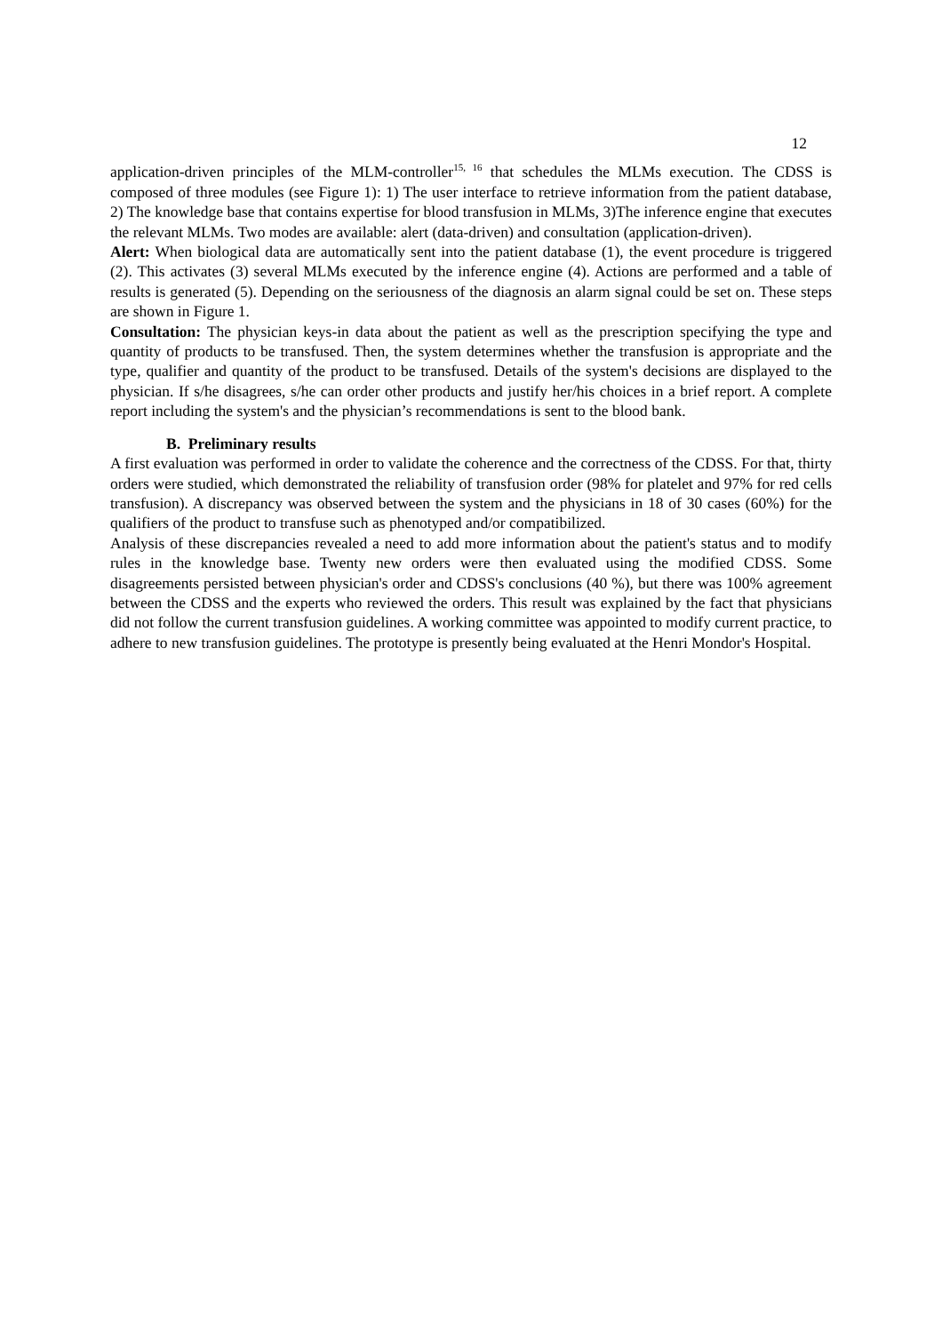12
application-driven principles of the MLM-controller<sup>15, 16</sup> that schedules the MLMs execution. The CDSS is composed of three modules (see Figure 1): 1) The user interface to retrieve information from the patient database, 2) The knowledge base that contains expertise for blood transfusion in MLMs, 3)The inference engine that executes the relevant MLMs. Two modes are available: alert (data-driven) and consultation (application-driven).
Alert: When biological data are automatically sent into the patient database (1), the event procedure is triggered (2). This activates (3) several MLMs executed by the inference engine (4). Actions are performed and a table of results is generated (5). Depending on the seriousness of the diagnosis an alarm signal could be set on. These steps are shown in Figure 1.
Consultation: The physician keys-in data about the patient as well as the prescription specifying the type and quantity of products to be transfused. Then, the system determines whether the transfusion is appropriate and the type, qualifier and quantity of the product to be transfused. Details of the system's decisions are displayed to the physician. If s/he disagrees, s/he can order other products and justify her/his choices in a brief report. A complete report including the system's and the physician’s recommendations is sent to the blood bank.
B. Preliminary results
A first evaluation was performed in order to validate the coherence and the correctness of the CDSS. For that, thirty orders were studied, which demonstrated the reliability of transfusion order (98% for platelet and 97% for red cells transfusion). A discrepancy was observed between the system and the physicians in 18 of 30 cases (60%) for the qualifiers of the product to transfuse such as phenotyped and/or compatibilized.
Analysis of these discrepancies revealed a need to add more information about the patient's status and to modify rules in the knowledge base. Twenty new orders were then evaluated using the modified CDSS. Some disagreements persisted between physician's order and CDSS's conclusions (40 %), but there was 100% agreement between the CDSS and the experts who reviewed the orders. This result was explained by the fact that physicians did not follow the current transfusion guidelines. A working committee was appointed to modify current practice, to adhere to new transfusion guidelines. The prototype is presently being evaluated at the Henri Mondor's Hospital.